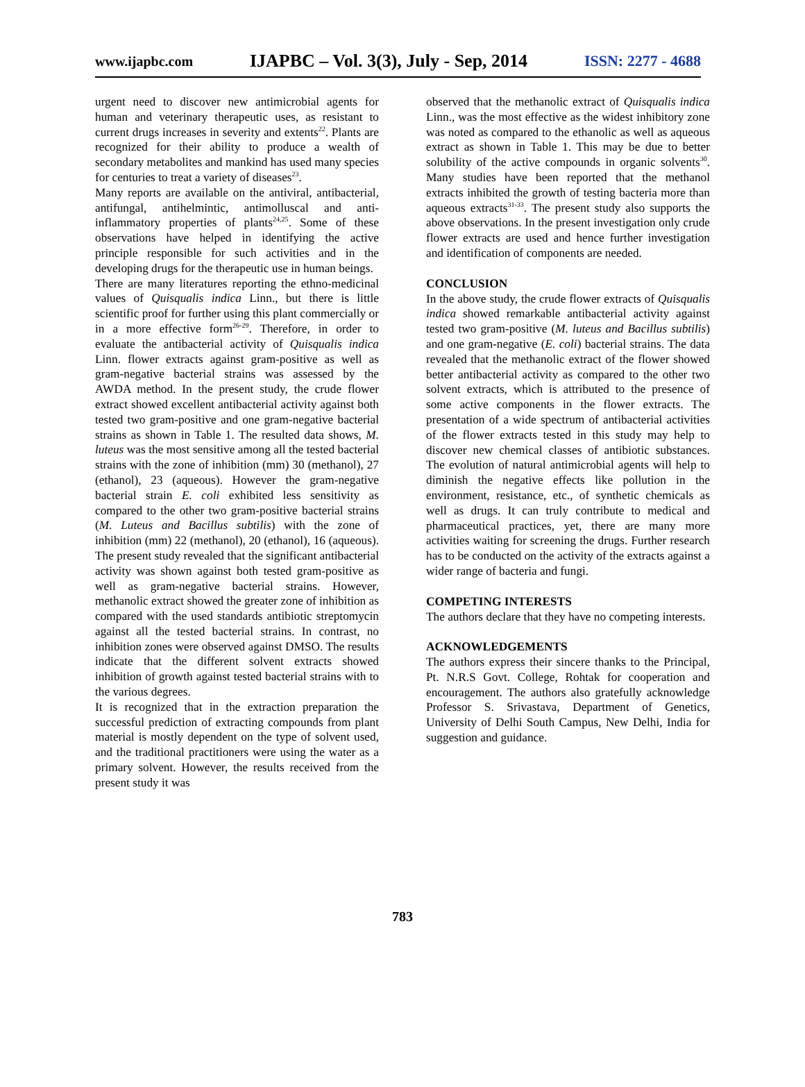www.ijapbc.com IJAPBC – Vol. 3(3), July - Sep, 2014 ISSN: 2277 - 4688
urgent need to discover new antimicrobial agents for human and veterinary therapeutic uses, as resistant to current drugs increases in severity and extents<sup>22</sup>. Plants are recognized for their ability to produce a wealth of secondary metabolites and mankind has used many species for centuries to treat a variety of diseases<sup>23</sup>.
Many reports are available on the antiviral, antibacterial, antifungal, antihelmintic, antimolluscal and anti-inflammatory properties of plants<sup>24,25</sup>. Some of these observations have helped in identifying the active principle responsible for such activities and in the developing drugs for the therapeutic use in human beings.
There are many literatures reporting the ethno-medicinal values of Quisqualis indica Linn., but there is little scientific proof for further using this plant commercially or in a more effective form<sup>26-29</sup>. Therefore, in order to evaluate the antibacterial activity of Quisqualis indica Linn. flower extracts against gram-positive as well as gram-negative bacterial strains was assessed by the AWDA method. In the present study, the crude flower extract showed excellent antibacterial activity against both tested two gram-positive and one gram-negative bacterial strains as shown in Table 1. The resulted data shows, M. luteus was the most sensitive among all the tested bacterial strains with the zone of inhibition (mm) 30 (methanol), 27 (ethanol), 23 (aqueous). However the gram-negative bacterial strain E. coli exhibited less sensitivity as compared to the other two gram-positive bacterial strains (M. Luteus and Bacillus subtilis) with the zone of inhibition (mm) 22 (methanol), 20 (ethanol), 16 (aqueous). The present study revealed that the significant antibacterial activity was shown against both tested gram-positive as well as gram-negative bacterial strains. However, methanolic extract showed the greater zone of inhibition as compared with the used standards antibiotic streptomycin against all the tested bacterial strains. In contrast, no inhibition zones were observed against DMSO. The results indicate that the different solvent extracts showed inhibition of growth against tested bacterial strains with to the various degrees.
It is recognized that in the extraction preparation the successful prediction of extracting compounds from plant material is mostly dependent on the type of solvent used, and the traditional practitioners were using the water as a primary solvent. However, the results received from the present study it was
observed that the methanolic extract of Quisqualis indica Linn., was the most effective as the widest inhibitory zone was noted as compared to the ethanolic as well as aqueous extract as shown in Table 1. This may be due to better solubility of the active compounds in organic solvents<sup>30</sup>. Many studies have been reported that the methanol extracts inhibited the growth of testing bacteria more than aqueous extracts<sup>31-33</sup>. The present study also supports the above observations. In the present investigation only crude flower extracts are used and hence further investigation and identification of components are needed.
CONCLUSION
In the above study, the crude flower extracts of Quisqualis indica showed remarkable antibacterial activity against tested two gram-positive (M. luteus and Bacillus subtilis) and one gram-negative (E. coli) bacterial strains. The data revealed that the methanolic extract of the flower showed better antibacterial activity as compared to the other two solvent extracts, which is attributed to the presence of some active components in the flower extracts. The presentation of a wide spectrum of antibacterial activities of the flower extracts tested in this study may help to discover new chemical classes of antibiotic substances. The evolution of natural antimicrobial agents will help to diminish the negative effects like pollution in the environment, resistance, etc., of synthetic chemicals as well as drugs. It can truly contribute to medical and pharmaceutical practices, yet, there are many more activities waiting for screening the drugs. Further research has to be conducted on the activity of the extracts against a wider range of bacteria and fungi.
COMPETING INTERESTS
The authors declare that they have no competing interests.
ACKNOWLEDGEMENTS
The authors express their sincere thanks to the Principal, Pt. N.R.S Govt. College, Rohtak for cooperation and encouragement. The authors also gratefully acknowledge Professor S. Srivastava, Department of Genetics, University of Delhi South Campus, New Delhi, India for suggestion and guidance.
783